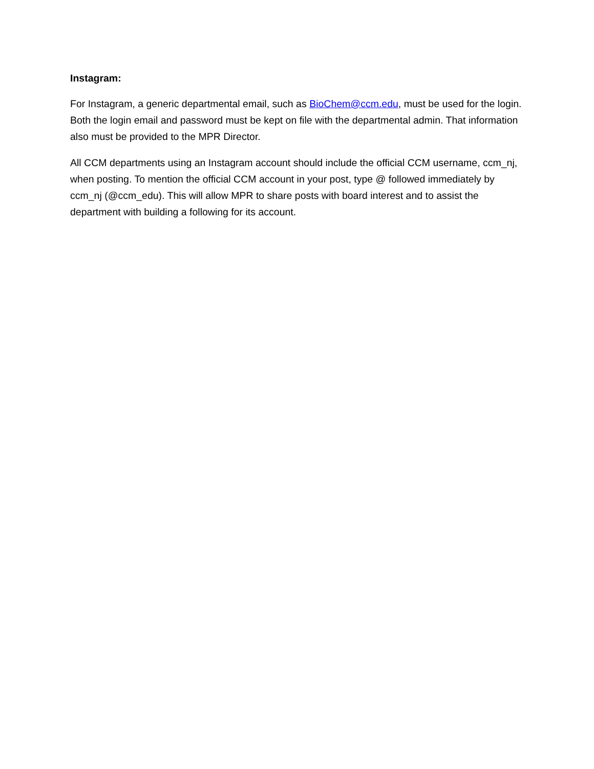Instagram:
For Instagram, a generic departmental email, such as BioChem@ccm.edu, must be used for the login. Both the login email and password must be kept on file with the departmental admin. That information also must be provided to the MPR Director.
All CCM departments using an Instagram account should include the official CCM username, ccm_nj, when posting. To mention the official CCM account in your post, type @ followed immediately by ccm_nj (@ccm_edu). This will allow MPR to share posts with board interest and to assist the department with building a following for its account.